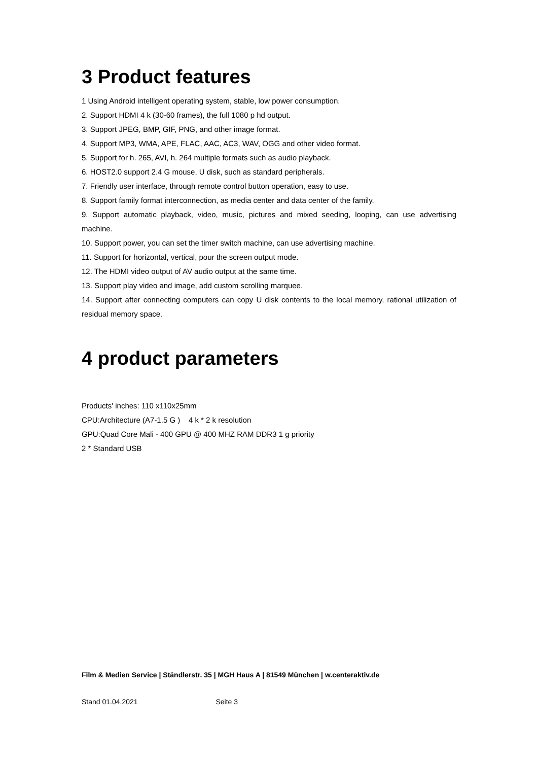3 Product features
1 Using Android intelligent operating system, stable, low power consumption.
2. Support HDMI 4 k (30-60 frames), the full 1080 p hd output.
3. Support JPEG, BMP, GIF, PNG, and other image format.
4. Support MP3, WMA, APE, FLAC, AAC, AC3, WAV, OGG and other video format.
5. Support for h. 265, AVI, h. 264 multiple formats such as audio playback.
6. HOST2.0 support 2.4 G mouse, U disk, such as standard peripherals.
7. Friendly user interface, through remote control button operation, easy to use.
8. Support family format interconnection, as media center and data center of the family.
9. Support automatic playback, video, music, pictures and mixed seeding, looping, can use advertising machine.
10. Support power, you can set the timer switch machine, can use advertising machine.
11. Support for horizontal, vertical, pour the screen output mode.
12. The HDMI video output of AV audio output at the same time.
13. Support play video and image, add custom scrolling marquee.
14. Support after connecting computers can copy U disk contents to the local memory, rational utilization of residual memory space.
4 product parameters
Products' inches: 110 x110x25mm
CPU:Architecture (A7-1.5 G ) 4 k * 2 k resolution
GPU:Quad Core Mali - 400 GPU @ 400 MHZ RAM DDR3 1 g priority
2 * Standard USB
Film & Medien Service | Ständlerstr. 35 | MGH Haus A | 81549 München | w.centeraktiv.de
Stand 01.04.2021 Seite 3